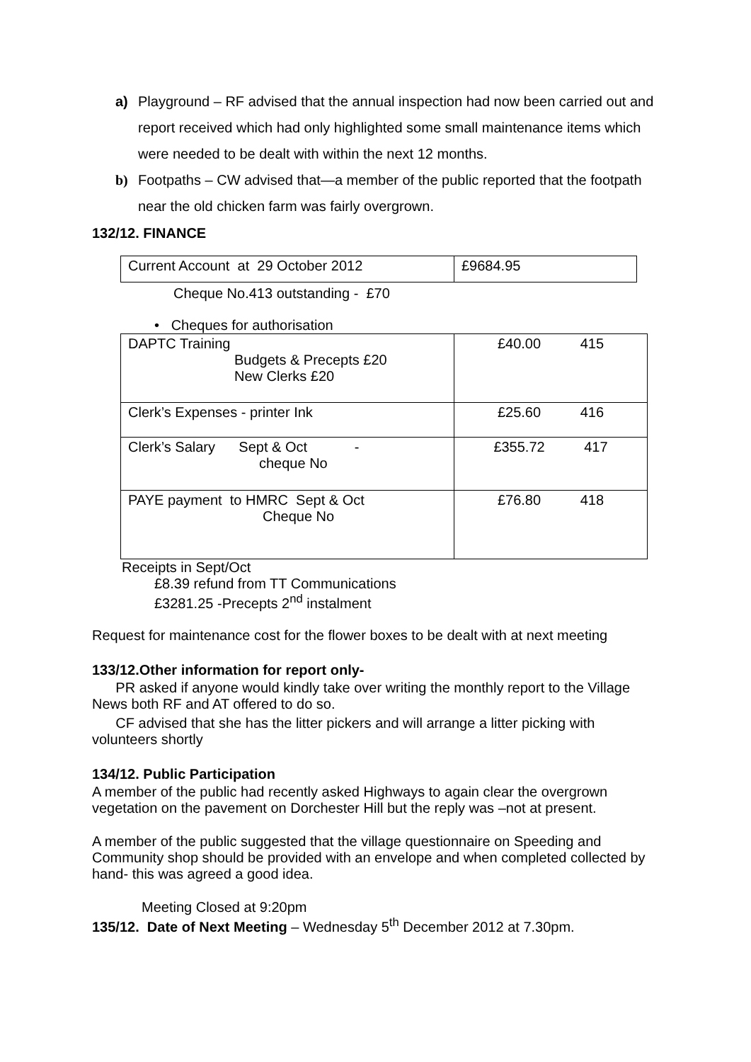a) Playground – RF advised that the annual inspection had now been carried out and report received which had only highlighted some small maintenance items which were needed to be dealt with within the next 12 months.
b) Footpaths – CW advised that—a member of the public reported that the footpath near the old chicken farm was fairly overgrown.
132/12. FINANCE
| Current Account at 29 October 2012 | £9684.95 |
Cheque No.413 outstanding - £70
• Cheques for authorisation
| DAPTC Training Budgets & Precepts £20 New Clerks £20 | £40.00 415 |
| Clerk’s Expenses - printer Ink | £25.60 416 |
| Clerk’s Salary Sept & Oct - cheque No | £355.72 417 |
| PAYE payment to HMRC Sept & Oct Cheque No | £76.80 418 |
Receipts in Sept/Oct
£8.39 refund from TT Communications
£3281.25 -Precepts 2<sup>nd</sup> instalment
Request for maintenance cost for the flower boxes to be dealt with at next meeting
133/12.Other information for report only-
PR asked if anyone would kindly take over writing the monthly report to the Village News both RF and AT offered to do so.
CF advised that she has the litter pickers and will arrange a litter picking with volunteers shortly
134/12. Public Participation
A member of the public had recently asked Highways to again clear the overgrown vegetation on the pavement on Dorchester Hill but the reply was –not at present.
A member of the public suggested that the village questionnaire on Speeding and Community shop should be provided with an envelope and when completed collected by hand- this was agreed a good idea.
Meeting Closed at 9:20pm
135/12. Date of Next Meeting – Wednesday 5<sup>th</sup> December 2012 at 7.30pm.